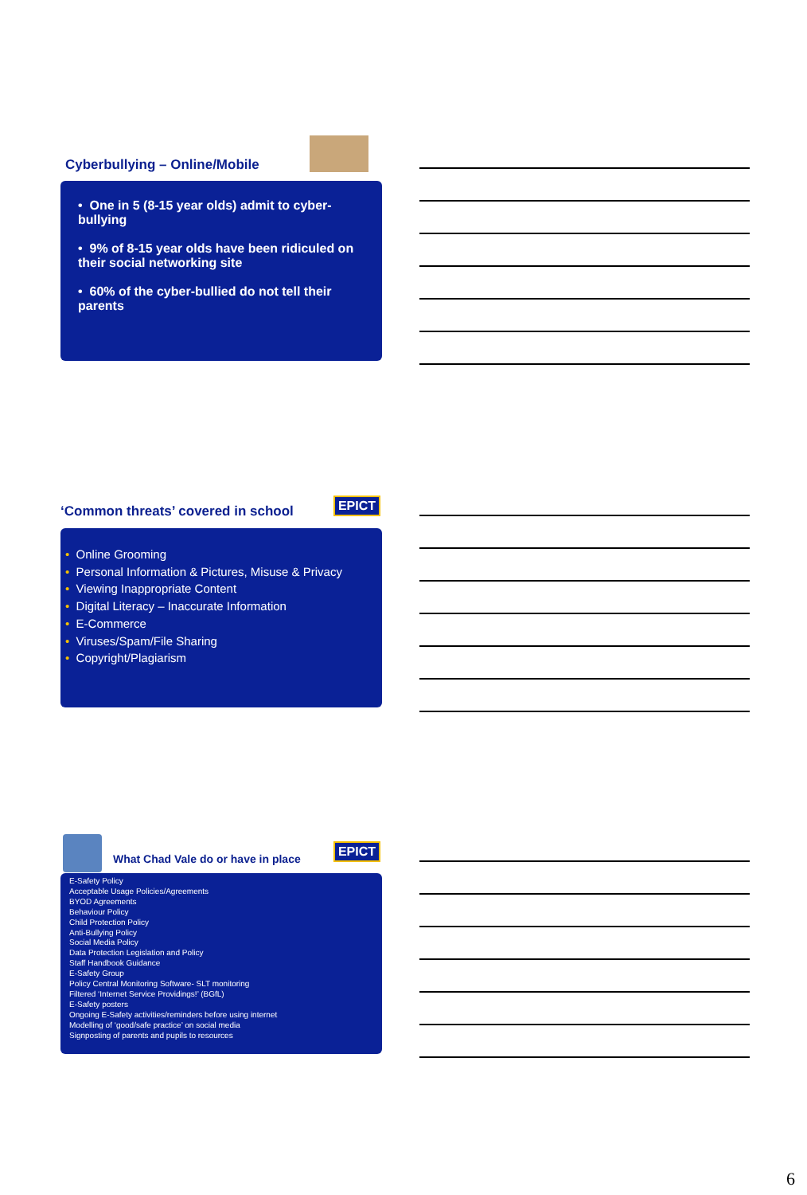Cyberbullying – Online/Mobile
• One in 5 (8-15 year olds) admit to cyber-bullying
• 9% of 8-15 year olds have been ridiculed on their social networking site
• 60% of the cyber-bullied do not tell their parents
EPICT
‘Common threats’ covered in school
• Online Grooming
• Personal Information & Pictures, Misuse & Privacy
• Viewing Inappropriate Content
• Digital Literacy – Inaccurate Information
• E-Commerce
• Viruses/Spam/File Sharing
• Copyright/Plagiarism
EPICT
What Chad Vale do or have in place
E-Safety Policy
Acceptable Usage Policies/Agreements
BYOD Agreements
Behaviour Policy
Child Protection Policy
Anti-Bullying Policy
Social Media Policy
Data Protection Legislation and Policy
Staff Handbook Guidance
E-Safety Group
Policy Central Monitoring Software- SLT monitoring
Filtered ‘Internet Service Providings!’ (BGfL)
E-Safety posters
Ongoing E-Safety activities/reminders before using internet
Modelling of ‘good/safe practice’ on social media
Signposting of parents and pupils to resources
6